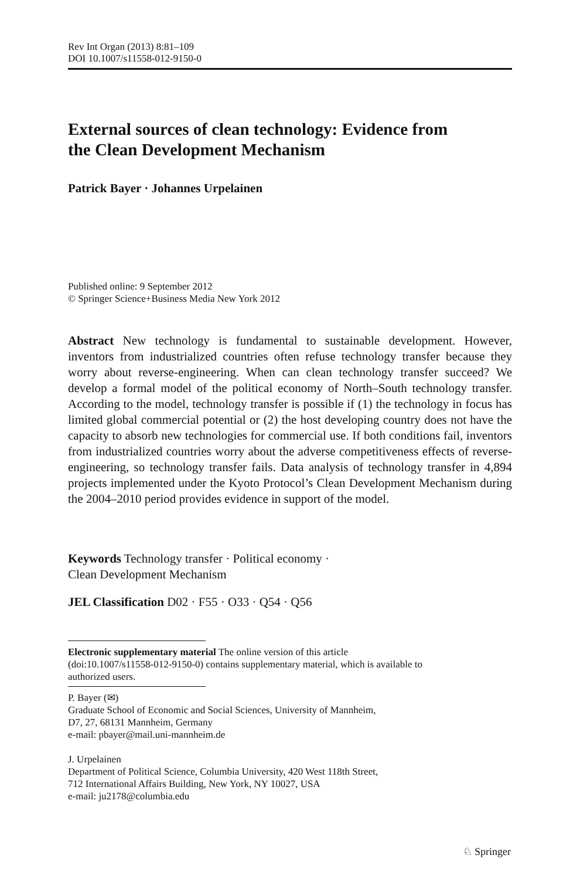Rev Int Organ (2013) 8:81–109
DOI 10.1007/s11558-012-9150-0
External sources of clean technology: Evidence from
the Clean Development Mechanism
Patrick Bayer · Johannes Urpelainen
Published online: 9 September 2012
© Springer Science+Business Media New York 2012
Abstract New technology is fundamental to sustainable development. However, inventors from industrialized countries often refuse technology transfer because they worry about reverse-engineering. When can clean technology transfer succeed? We develop a formal model of the political economy of North–South technology transfer. According to the model, technology transfer is possible if (1) the technology in focus has limited global commercial potential or (2) the host developing country does not have the capacity to absorb new technologies for commercial use. If both conditions fail, inventors from industrialized countries worry about the adverse competitiveness effects of reverse-engineering, so technology transfer fails. Data analysis of technology transfer in 4,894 projects implemented under the Kyoto Protocol’s Clean Development Mechanism during the 2004–2010 period provides evidence in support of the model.
Keywords Technology transfer · Political economy ·
Clean Development Mechanism
JEL Classification D02 · F55 · O33 · Q54 · Q56
Electronic supplementary material The online version of this article
(doi:10.1007/s11558-012-9150-0) contains supplementary material, which is available to
authorized users.
P. Bayer (✉)
Graduate School of Economic and Social Sciences, University of Mannheim,
D7, 27, 68131 Mannheim, Germany
e-mail: pbayer@mail.uni-mannheim.de
J. Urpelainen
Department of Political Science, Columbia University, 420 West 118th Street,
712 International Affairs Building, New York, NY 10027, USA
e-mail: ju2178@columbia.edu
♘ Springer